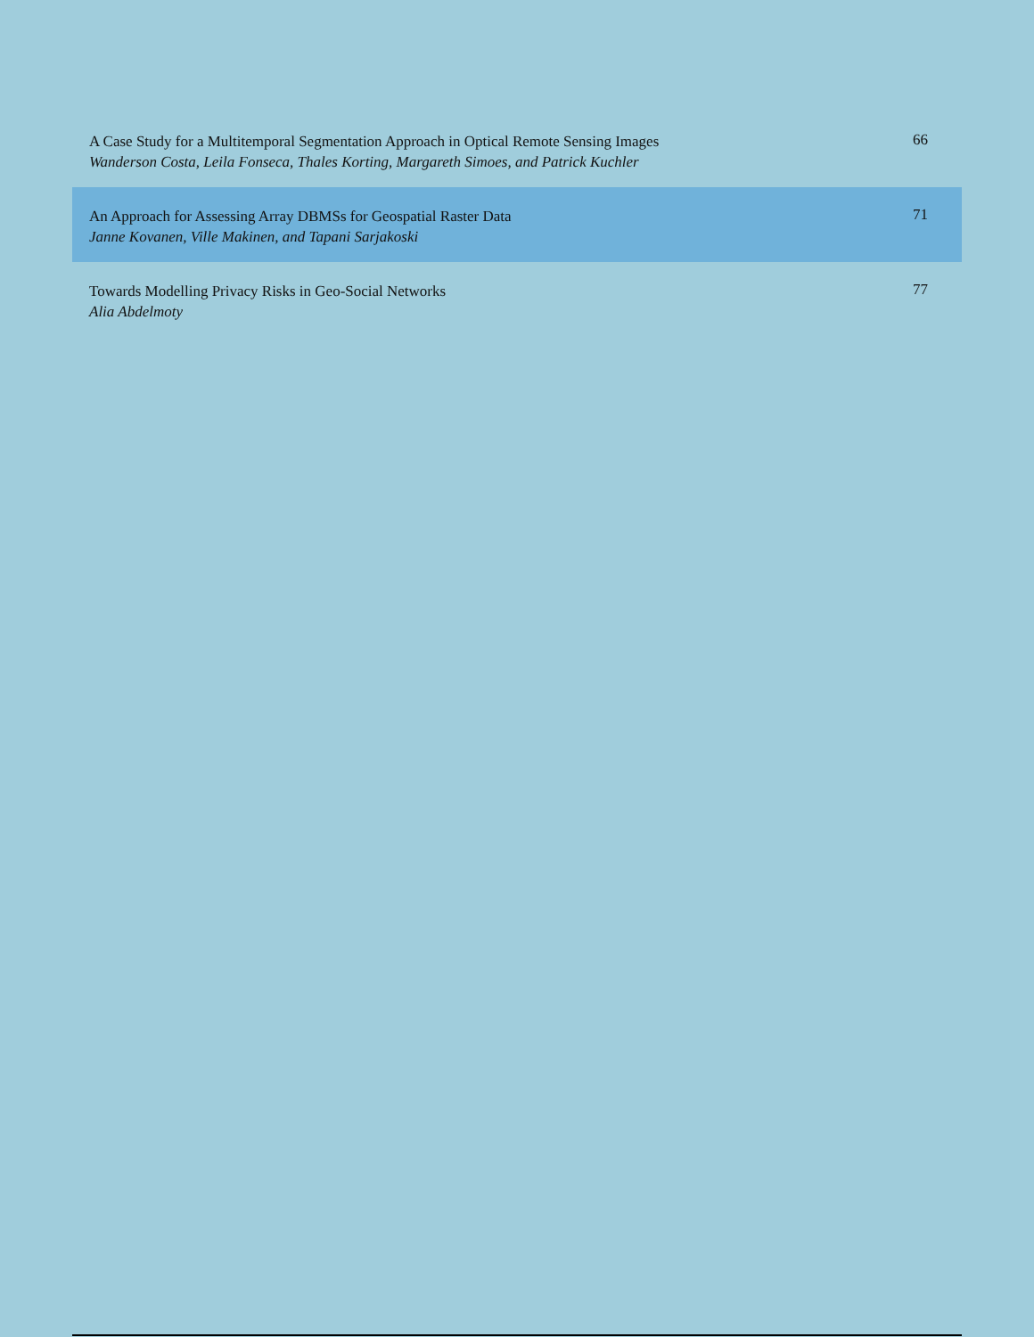A Case Study for a Multitemporal Segmentation Approach in Optical Remote Sensing Images
Wanderson Costa, Leila Fonseca, Thales Korting, Margareth Simoes, and Patrick Kuchler
66
An Approach for Assessing Array DBMSs for Geospatial Raster Data
Janne Kovanen, Ville Makinen, and Tapani Sarjakoski
71
Towards Modelling Privacy Risks in Geo-Social Networks
Alia Abdelmoty
77